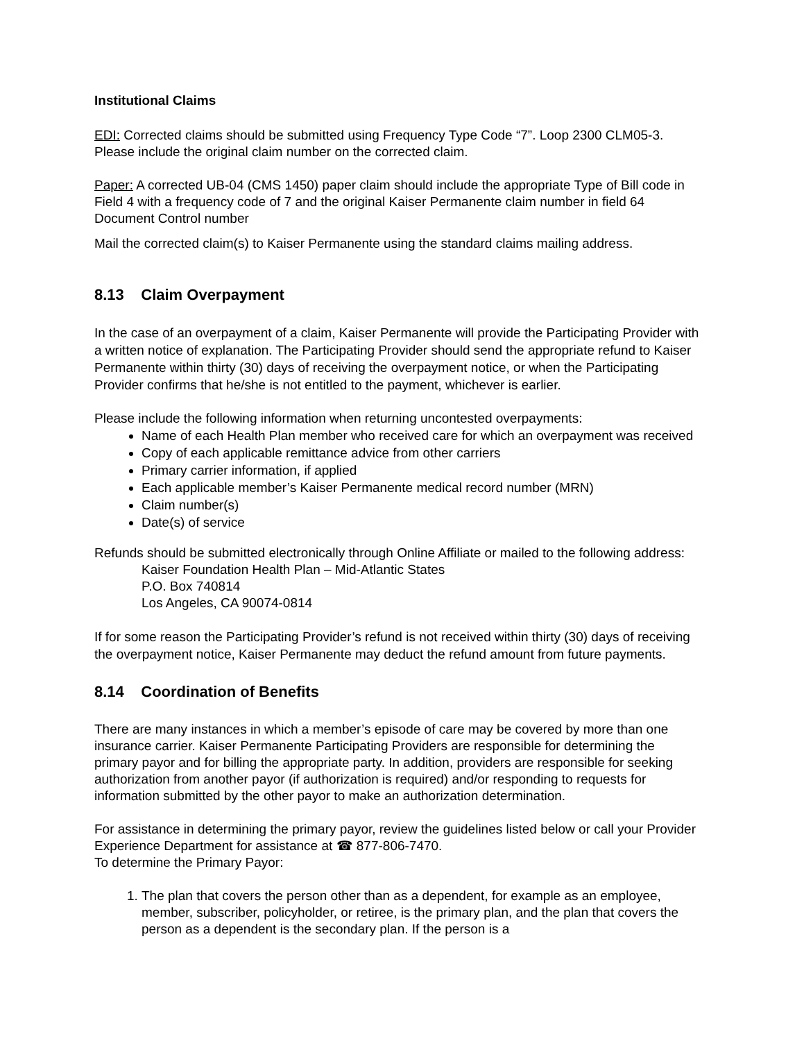Institutional Claims
EDI: Corrected claims should be submitted using Frequency Type Code “7”. Loop 2300 CLM05-3. Please include the original claim number on the corrected claim.
Paper: A corrected UB-04 (CMS 1450) paper claim should include the appropriate Type of Bill code in Field 4 with a frequency code of 7 and the original Kaiser Permanente claim number in field 64 Document Control number
Mail the corrected claim(s) to Kaiser Permanente using the standard claims mailing address.
8.13 Claim Overpayment
In the case of an overpayment of a claim, Kaiser Permanente will provide the Participating Provider with a written notice of explanation. The Participating Provider should send the appropriate refund to Kaiser Permanente within thirty (30) days of receiving the overpayment notice, or when the Participating Provider confirms that he/she is not entitled to the payment, whichever is earlier.
Please include the following information when returning uncontested overpayments:
Name of each Health Plan member who received care for which an overpayment was received
Copy of each applicable remittance advice from other carriers
Primary carrier information, if applied
Each applicable member’s Kaiser Permanente medical record number (MRN)
Claim number(s)
Date(s) of service
Refunds should be submitted electronically through Online Affiliate or mailed to the following address:
Kaiser Foundation Health Plan – Mid-Atlantic States
P.O. Box 740814
Los Angeles, CA 90074-0814
If for some reason the Participating Provider’s refund is not received within thirty (30) days of receiving the overpayment notice, Kaiser Permanente may deduct the refund amount from future payments.
8.14 Coordination of Benefits
There are many instances in which a member’s episode of care may be covered by more than one insurance carrier. Kaiser Permanente Participating Providers are responsible for determining the primary payor and for billing the appropriate party. In addition, providers are responsible for seeking authorization from another payor (if authorization is required) and/or responding to requests for information submitted by the other payor to make an authorization determination.
For assistance in determining the primary payor, review the guidelines listed below or call your Provider Experience Department for assistance at ☎ 877-806-7470.
To determine the Primary Payor:
1. The plan that covers the person other than as a dependent, for example as an employee, member, subscriber, policyholder, or retiree, is the primary plan, and the plan that covers the person as a dependent is the secondary plan. If the person is a